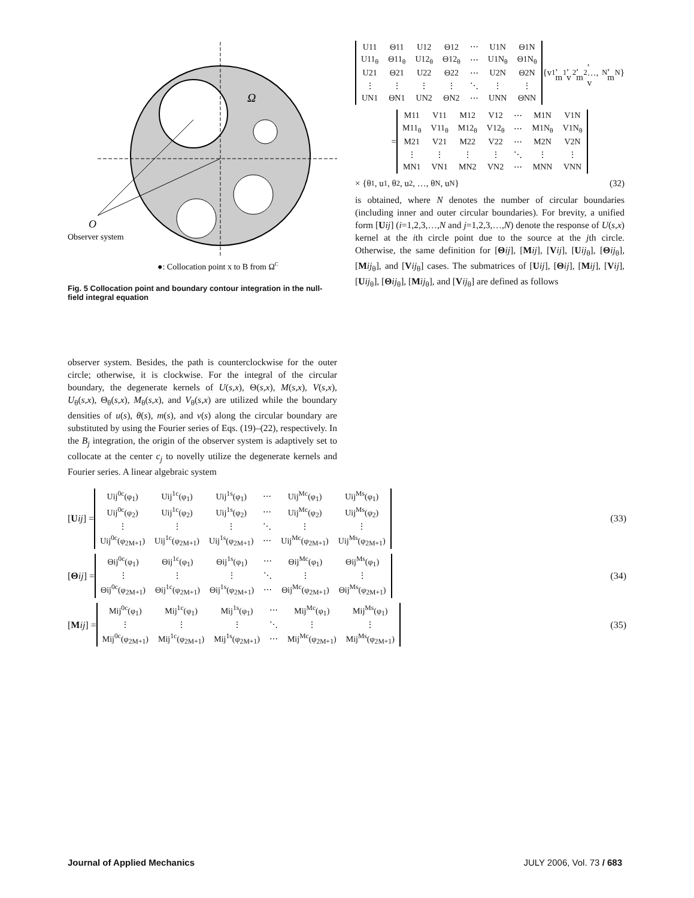O
Observer system
Ω
●: Collocation point x to B from ΩC
Fig. 5 Collocation point and boundary contour integration in the null-field integral equation
observer system. Besides, the path is counterclockwise for the outer circle; otherwise, it is clockwise. For the integral of the circular boundary, the degenerate kernels of U(s,x), Θ(s,x), M(s,x), V(s,x), U<sub>θ</sub>(s,x), Θ<sub>θ</sub>(s,x), M<sub>θ</sub>(s,x), and V<sub>θ</sub>(s,x) are utilized while the boundary densities of u(s), θ(s), m(s), and v(s) along the circular boundary are substituted by using the Fourier series of Eqs. (19)–(22), respectively. In the B<sub>j</sub> integration, the origin of the observer system is adaptively set to collocate at the center c<sub>j</sub> to novelly utilize the degenerate kernels and Fourier series. A linear algebraic system
| U11 | Θ11 | U12 | Θ12 | ⋯ | U1N | Θ1N |
| U11<sub>θ</sub> | Θ11<sub>θ</sub> | U12<sub>θ</sub> | Θ12<sub>θ</sub> | ⋯ | U1N<sub>θ</sub> | Θ1N<sub>θ</sub> |
| U21 | Θ21 | U22 | Θ22 | ⋯ | U2N | Θ2N |
| ⋮ | ⋮ | ⋮ | ⋮ | ⋱ | ⋮ | ⋮ |
| UN1 | ΘN1 | UN2 | ΘN2 | ⋯ | UNN | ΘNN |
{v<sub>1</sub>, m<sub>1</sub>, v<sub>2</sub>, m<sub>2</sub>, …, v<sub>N</sub>, m<sub>N</sub>}
=
| M11 | V11 | M12 | V12 | ⋯ | M1N | V1N |
| M11<sub>θ</sub> | V11<sub>θ</sub> | M12<sub>θ</sub> | V12<sub>θ</sub> | ⋯ | M1N<sub>θ</sub> | V1N<sub>θ</sub> |
| M21 | V21 | M22 | V22 | ⋯ | M2N | V2N |
| ⋮ | ⋮ | ⋮ | ⋮ | ⋱ | ⋮ | ⋮ |
| MN1 | VN1 | MN2 | VN2 | ⋯ | MNN | VNN |
× {θ<sub>1</sub>, u<sub>1</sub>, θ<sub>2</sub>, u<sub>2</sub>, …, θ<sub>N</sub>, u<sub>N</sub>} (32)
is obtained, where N denotes the number of circular boundaries (including inner and outer circular boundaries). For brevity, a unified form [Uij] (i=1,2,3,…,N and j=1,2,3,…,N) denote the response of U(s,x) kernel at the ith circle point due to the source at the jth circle. Otherwise, the same definition for [Θij], [Mij], [Vij], [Uij<sub>θ</sub>], [Θij<sub>θ</sub>], [Mij<sub>θ</sub>], and [Vij<sub>θ</sub>] cases. The submatrices of [Uij], [Θij], [Mij], [Vij], [Uij<sub>θ</sub>], [Θij<sub>θ</sub>], [Mij<sub>θ</sub>], and [Vij<sub>θ</sub>] are defined as follows
[U ij] =
| Uij<sup>0c</sup>(φ<sub>1</sub>) | Uij<sup>1c</sup>(φ<sub>1</sub>) | Uij<sup>1s</sup>(φ<sub>1</sub>) | ⋯ | Uij<sup>Mc</sup>(φ<sub>1</sub>) | Uij<sup>Ms</sup>(φ<sub>1</sub>) |
| Uij<sup>0c</sup>(φ<sub>2</sub>) | Uij<sup>1c</sup>(φ<sub>2</sub>) | Uij<sup>1s</sup>(φ<sub>2</sub>) | ⋯ | Uij<sup>Mc</sup>(φ<sub>2</sub>) | Uij<sup>Ms</sup>(φ<sub>2</sub>) |
| ⋮ | ⋮ | ⋮ | ⋱ | ⋮ | ⋮ |
| Uij<sup>0c</sup>(φ<sub>2M+1</sub>) | Uij<sup>1c</sup>(φ<sub>2M+1</sub>) | Uij<sup>1s</sup>(φ<sub>2M+1</sub>) | ⋯ | Uij<sup>Mc</sup>(φ<sub>2M+1</sub>) | Uij<sup>Ms</sup>(φ<sub>2M+1</sub>) |
(33)
[Θ ij] =
| Θij<sup>0c</sup>(φ<sub>1</sub>) | Θij<sup>1c</sup>(φ<sub>1</sub>) | Θij<sup>1s</sup>(φ<sub>1</sub>) | ⋯ | Θij<sup>Mc</sup>(φ<sub>1</sub>) | Θij<sup>Ms</sup>(φ<sub>1</sub>) |
| ⋮ | ⋮ | ⋮ | ⋱ | ⋮ | ⋮ |
| Θij<sup>0c</sup>(φ<sub>2M+1</sub>) | Θij<sup>1c</sup>(φ<sub>2M+1</sub>) | Θij<sup>1s</sup>(φ<sub>2M+1</sub>) | ⋯ | Θij<sup>Mc</sup>(φ<sub>2M+1</sub>) | Θij<sup>Ms</sup>(φ<sub>2M+1</sub>) |
(34)
[M ij] =
| Mij<sup>0c</sup>(φ<sub>1</sub>) | Mij<sup>1c</sup>(φ<sub>1</sub>) | Mij<sup>1s</sup>(φ<sub>1</sub>) | ⋯ | Mij<sup>Mc</sup>(φ<sub>1</sub>) | Mij<sup>Ms</sup>(φ<sub>1</sub>) |
| ⋮ | ⋮ | ⋮ | ⋱ | ⋮ | ⋮ |
| Mij<sup>0c</sup>(φ<sub>2M+1</sub>) | Mij<sup>1c</sup>(φ<sub>2M+1</sub>) | Mij<sup>1s</sup>(φ<sub>2M+1</sub>) | ⋯ | Mij<sup>Mc</sup>(φ<sub>2M+1</sub>) | Mij<sup>Ms</sup>(φ<sub>2M+1</sub>) |
(35)
Journal of Applied Mechanics JULY 2006, Vol. 73 / 683